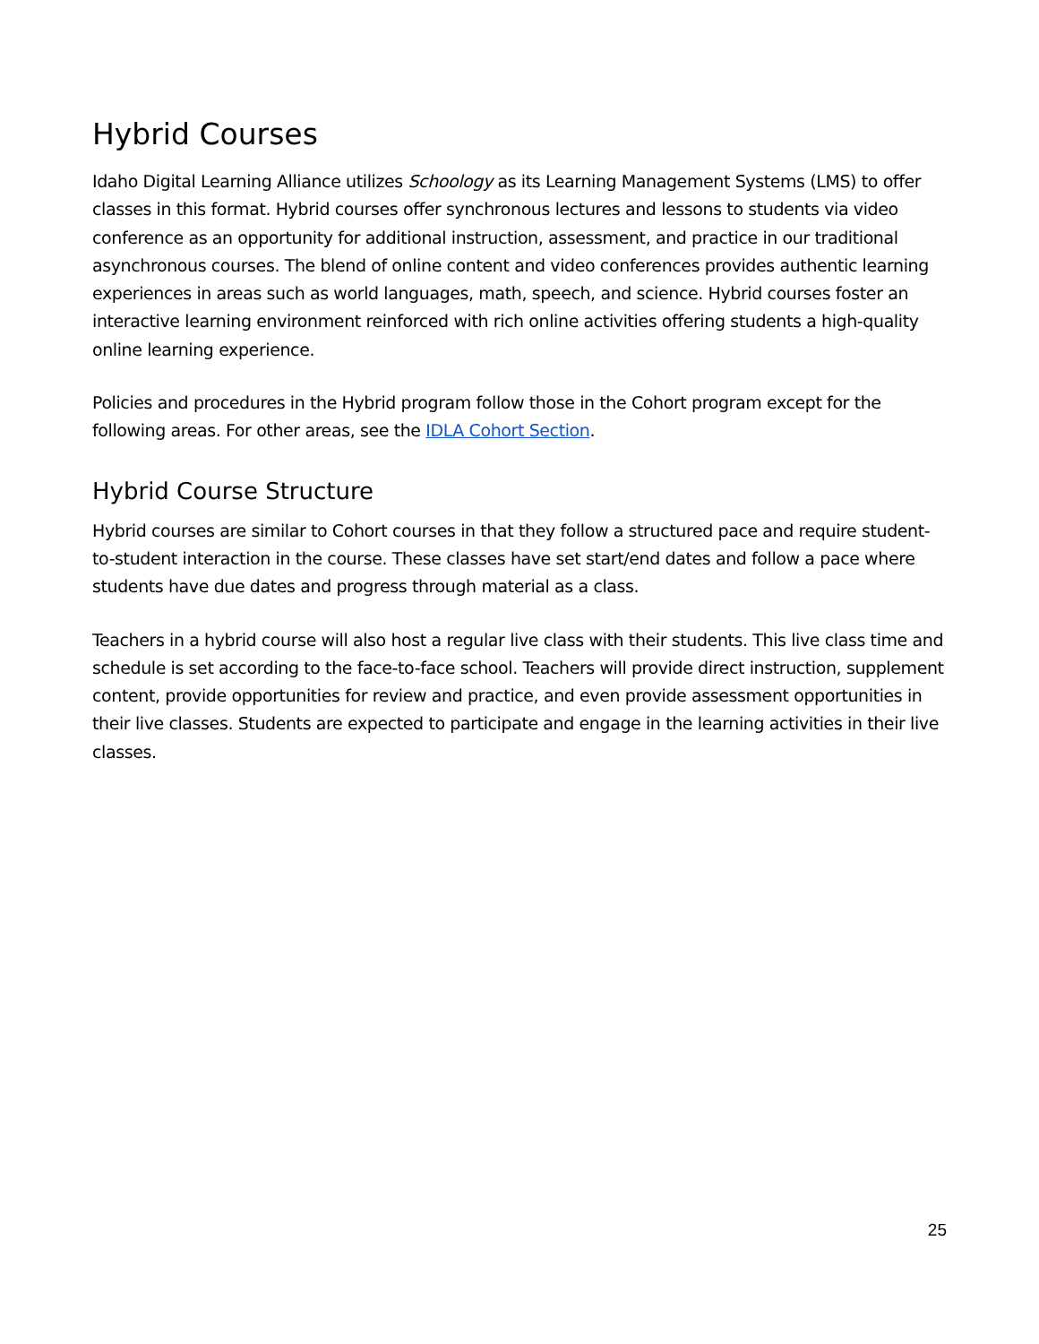Hybrid Courses
Idaho Digital Learning Alliance utilizes Schoology as its Learning Management Systems (LMS) to offer classes in this format. Hybrid courses offer synchronous lectures and lessons to students via video conference as an opportunity for additional instruction, assessment, and practice in our traditional asynchronous courses. The blend of online content and video conferences provides authentic learning experiences in areas such as world languages, math, speech, and science. Hybrid courses foster an interactive learning environment reinforced with rich online activities offering students a high-quality online learning experience.
Policies and procedures in the Hybrid program follow those in the Cohort program except for the following areas. For other areas, see the IDLA Cohort Section.
Hybrid Course Structure
Hybrid courses are similar to Cohort courses in that they follow a structured pace and require student-to-student interaction in the course. These classes have set start/end dates and follow a pace where students have due dates and progress through material as a class.
Teachers in a hybrid course will also host a regular live class with their students. This live class time and schedule is set according to the face-to-face school. Teachers will provide direct instruction, supplement content, provide opportunities for review and practice, and even provide assessment opportunities in their live classes. Students are expected to participate and engage in the learning activities in their live classes.
25